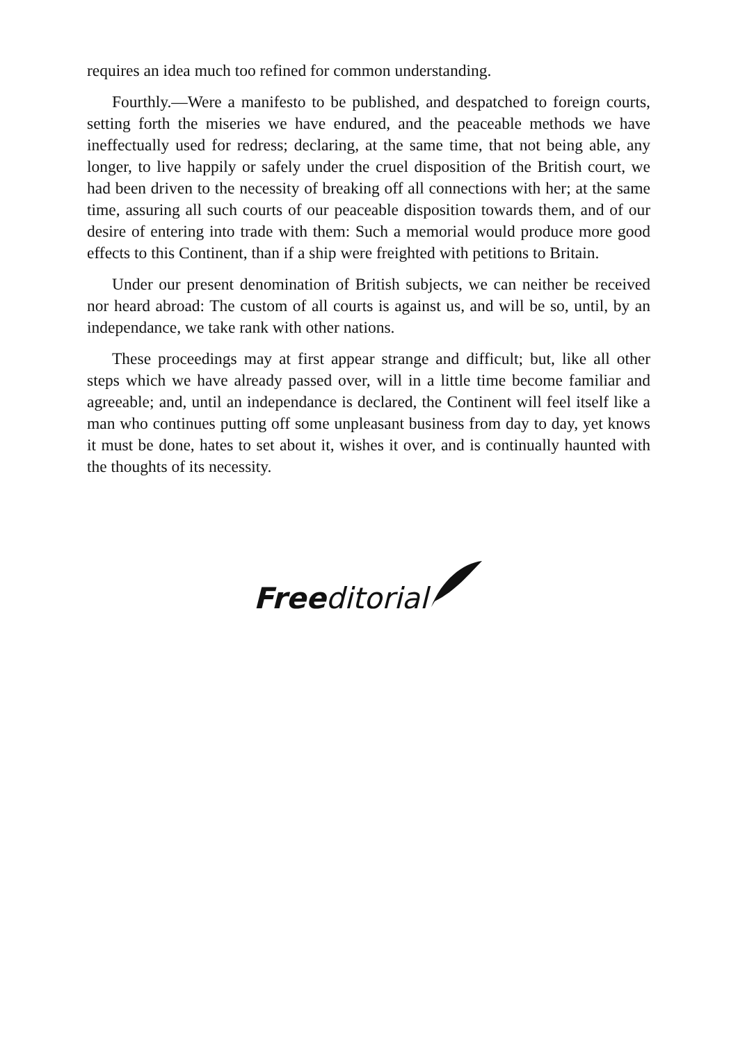requires an idea much too refined for common understanding.
Fourthly.—Were a manifesto to be published, and despatched to foreign courts, setting forth the miseries we have endured, and the peaceable methods we have ineffectually used for redress; declaring, at the same time, that not being able, any longer, to live happily or safely under the cruel disposition of the British court, we had been driven to the necessity of breaking off all connections with her; at the same time, assuring all such courts of our peaceable disposition towards them, and of our desire of entering into trade with them: Such a memorial would produce more good effects to this Continent, than if a ship were freighted with petitions to Britain.
Under our present denomination of British subjects, we can neither be received nor heard abroad: The custom of all courts is against us, and will be so, until, by an independance, we take rank with other nations.
These proceedings may at first appear strange and difficult; but, like all other steps which we have already passed over, will in a little time become familiar and agreeable; and, until an independance is declared, the Continent will feel itself like a man who continues putting off some unpleasant business from day to day, yet knows it must be done, hates to set about it, wishes it over, and is continually haunted with the thoughts of its necessity.
Free ditorial